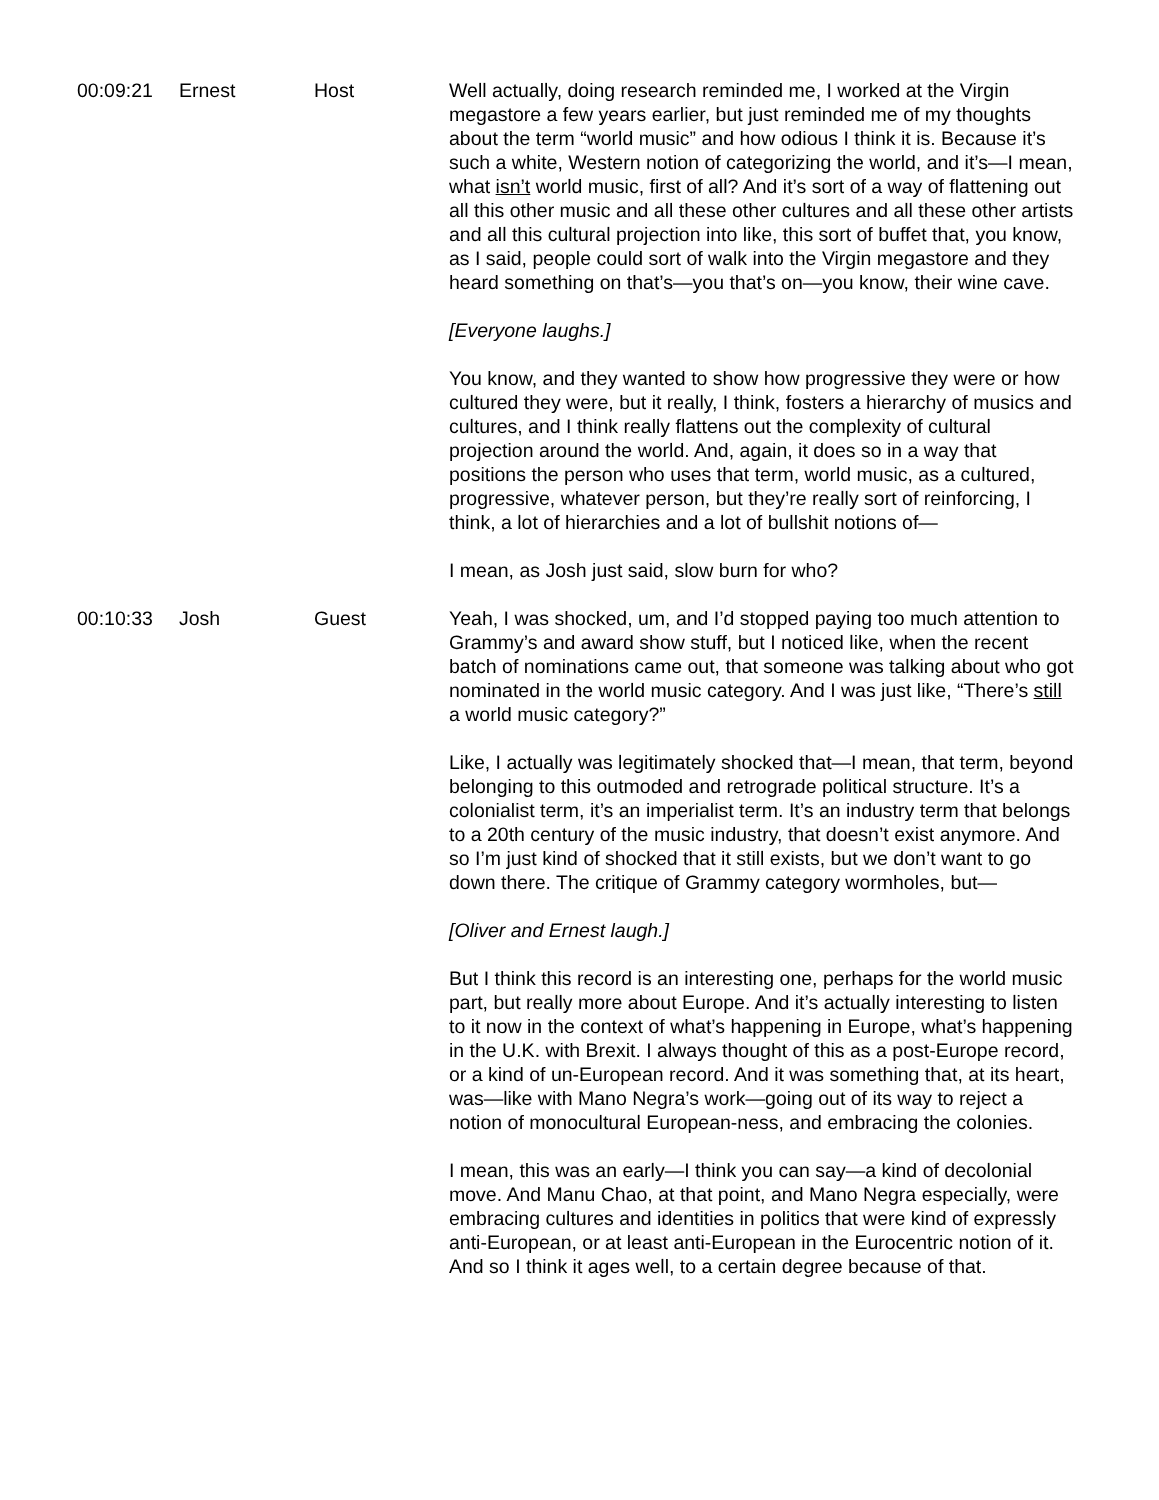| 00:09:21 | Ernest | Host | Well actually, doing research reminded me, I worked at the Virgin megastore a few years earlier, but just reminded me of my thoughts about the term “world music” and how odious I think it is. Because it’s such a white, Western notion of categorizing the world, and it’s—I mean, what isn’t world music, first of all? And it’s sort of a way of flattening out all this other music and all these other cultures and all these other artists and all this cultural projection into like, this sort of buffet that, you know, as I said, people could sort of walk into the Virgin megastore and they heard something on that’s—you that’s on—you know, their wine cave. [Everyone laughs.] You know, and they wanted to show how progressive they were or how cultured they were, but it really, I think, fosters a hierarchy of musics and cultures, and I think really flattens out the complexity of cultural projection around the world. And, again, it does so in a way that positions the person who uses that term, world music, as a cultured, progressive, whatever person, but they’re really sort of reinforcing, I think, a lot of hierarchies and a lot of bullshit notions of— I mean, as Josh just said, slow burn for who? |
| 00:10:33 | Josh | Guest | Yeah, I was shocked, um, and I’d stopped paying too much attention to Grammy’s and award show stuff, but I noticed like, when the recent batch of nominations came out, that someone was talking about who got nominated in the world music category. And I was just like, “There’s still a world music category?” Like, I actually was legitimately shocked that—I mean, that term, beyond belonging to this outmoded and retrograde political structure. It’s a colonialist term, it’s an imperialist term. It’s an industry term that belongs to a 20th century of the music industry, that doesn’t exist anymore. And so I’m just kind of shocked that it still exists, but we don’t want to go down there. The critique of Grammy category wormholes, but— [Oliver and Ernest laugh.] But I think this record is an interesting one, perhaps for the world music part, but really more about Europe. And it’s actually interesting to listen to it now in the context of what’s happening in Europe, what’s happening in the U.K. with Brexit. I always thought of this as a post-Europe record, or a kind of un-European record. And it was something that, at its heart, was—like with Mano Negra’s work—going out of its way to reject a notion of monocultural European-ness, and embracing the colonies. I mean, this was an early—I think you can say—a kind of decolonial move. And Manu Chao, at that point, and Mano Negra especially, were embracing cultures and identities in politics that were kind of expressly anti-European, or at least anti-European in the Eurocentric notion of it. And so I think it ages well, to a certain degree because of that. |